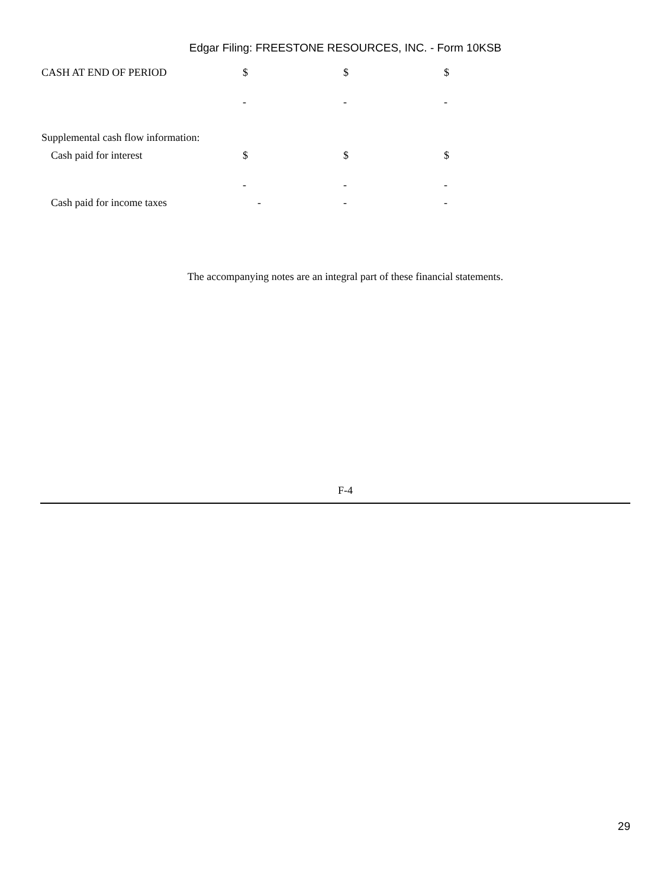Edgar Filing: FREESTONE RESOURCES, INC. - Form 10KSB
| CASH AT END OF PERIOD | $ | $ | $ |
| | - | - | - |
| Supplemental cash flow information: | | | |
| Cash paid for interest | $ | $ | $ |
| | - | - | - |
| Cash paid for income taxes | - | - | - |
The accompanying notes are an integral part of these financial statements.
F-4
29